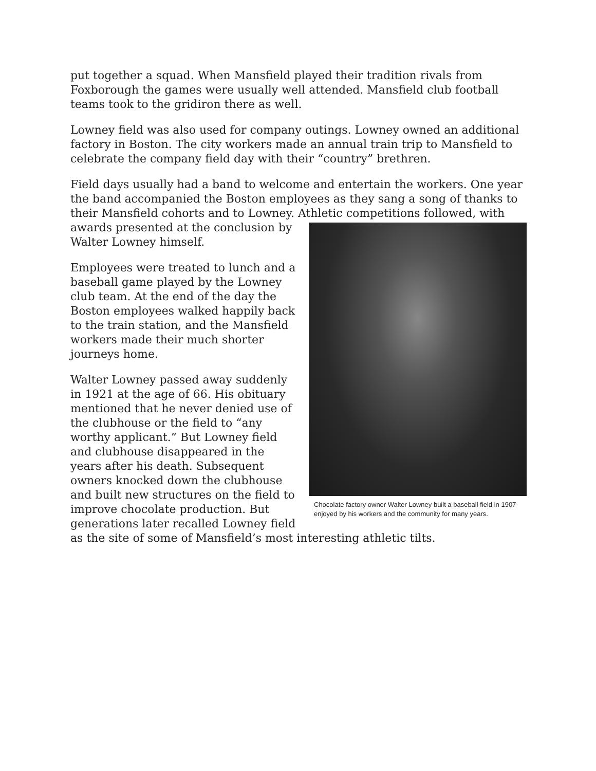put together a squad. When Mansfield played their tradition rivals from Foxborough the games were usually well attended. Mansfield club football teams took to the gridiron there as well.
Lowney field was also used for company outings. Lowney owned an additional factory in Boston. The city workers made an annual train trip to Mansfield to celebrate the company field day with their “country” brethren.
Field days usually had a band to welcome and entertain the workers. One year the band accompanied the Boston employees as they sang a song of thanks to their Mansfield cohorts and to Lowney. Athletic competitions followed, with awards Chocolate factory owner Walter Lowney built a baseball field in 1907 enjoyed by his workers and the community for many years. presented at the conclusion by Walter Lowney himself.
Employees were treated to lunch and a baseball game played by the Lowney club team. At the end of the day the Boston employees walked happily back to the train station, and the Mansfield workers made their much shorter journeys home.
Walter Lowney passed away suddenly in 1921 at the age of 66. His obituary mentioned that he never denied use of the clubhouse or the field to “any worthy applicant.” But Lowney field and clubhouse disappeared in the years after his death. Subsequent owners knocked down the clubhouse and built new structures on the field to improve chocolate production. But generations later recalled Lowney field as the site of some of Mansfield’s most interesting athletic tilts.